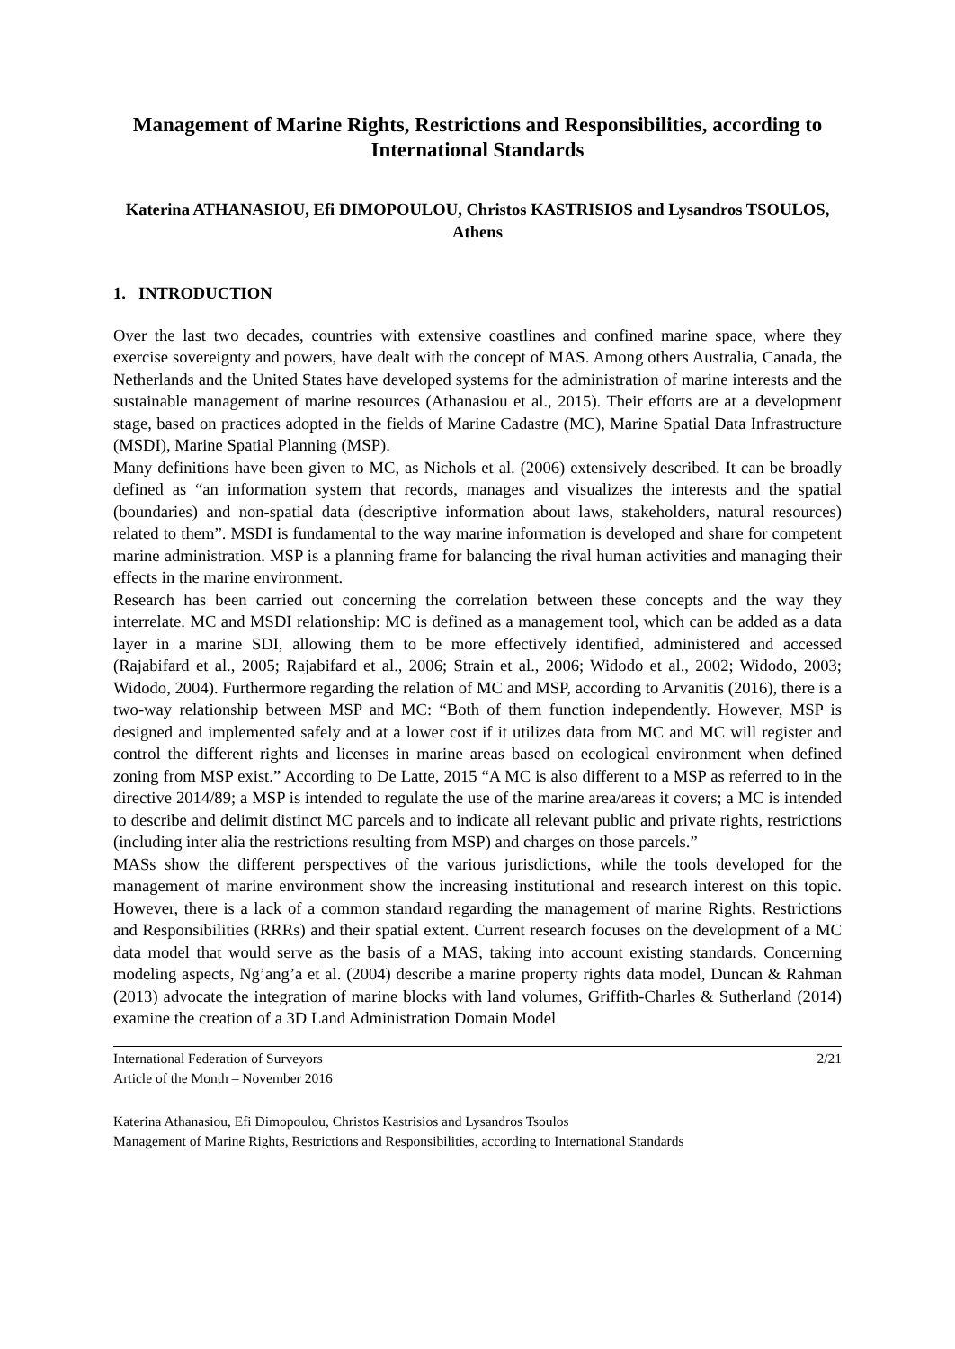Management of Marine Rights, Restrictions and Responsibilities, according to International Standards
Katerina ATHANASIOU, Efi DIMOPOULOU, Christos KASTRISIOS and Lysandros TSOULOS, Athens
1. INTRODUCTION
Over the last two decades, countries with extensive coastlines and confined marine space, where they exercise sovereignty and powers, have dealt with the concept of MAS. Among others Australia, Canada, the Netherlands and the United States have developed systems for the administration of marine interests and the sustainable management of marine resources (Athanasiou et al., 2015). Their efforts are at a development stage, based on practices adopted in the fields of Marine Cadastre (MC), Marine Spatial Data Infrastructure (MSDI), Marine Spatial Planning (MSP).
Many definitions have been given to MC, as Nichols et al. (2006) extensively described. It can be broadly defined as “an information system that records, manages and visualizes the interests and the spatial (boundaries) and non-spatial data (descriptive information about laws, stakeholders, natural resources) related to them”. MSDI is fundamental to the way marine information is developed and share for competent marine administration. MSP is a planning frame for balancing the rival human activities and managing their effects in the marine environment.
Research has been carried out concerning the correlation between these concepts and the way they interrelate. MC and MSDI relationship: MC is defined as a management tool, which can be added as a data layer in a marine SDI, allowing them to be more effectively identified, administered and accessed (Rajabifard et al., 2005; Rajabifard et al., 2006; Strain et al., 2006; Widodo et al., 2002; Widodo, 2003; Widodo, 2004). Furthermore regarding the relation of MC and MSP, according to Arvanitis (2016), there is a two-way relationship between MSP and MC: “Both of them function independently. However, MSP is designed and implemented safely and at a lower cost if it utilizes data from MC and MC will register and control the different rights and licenses in marine areas based on ecological environment when defined zoning from MSP exist.” According to De Latte, 2015 “A MC is also different to a MSP as referred to in the directive 2014/89; a MSP is intended to regulate the use of the marine area/areas it covers; a MC is intended to describe and delimit distinct MC parcels and to indicate all relevant public and private rights, restrictions (including inter alia the restrictions resulting from MSP) and charges on those parcels.”
MASs show the different perspectives of the various jurisdictions, while the tools developed for the management of marine environment show the increasing institutional and research interest on this topic. However, there is a lack of a common standard regarding the management of marine Rights, Restrictions and Responsibilities (RRRs) and their spatial extent. Current research focuses on the development of a MC data model that would serve as the basis of a MAS, taking into account existing standards. Concerning modeling aspects, Ng’ang’a et al. (2004) describe a marine property rights data model, Duncan & Rahman (2013) advocate the integration of marine blocks with land volumes, Griffith-Charles & Sutherland (2014) examine the creation of a 3D Land Administration Domain Model
International Federation of Surveyors
Article of the Month – November 2016
2/21
Katerina Athanasiou, Efi Dimopoulou, Christos Kastrisios and Lysandros Tsoulos
Management of Marine Rights, Restrictions and Responsibilities, according to International Standards